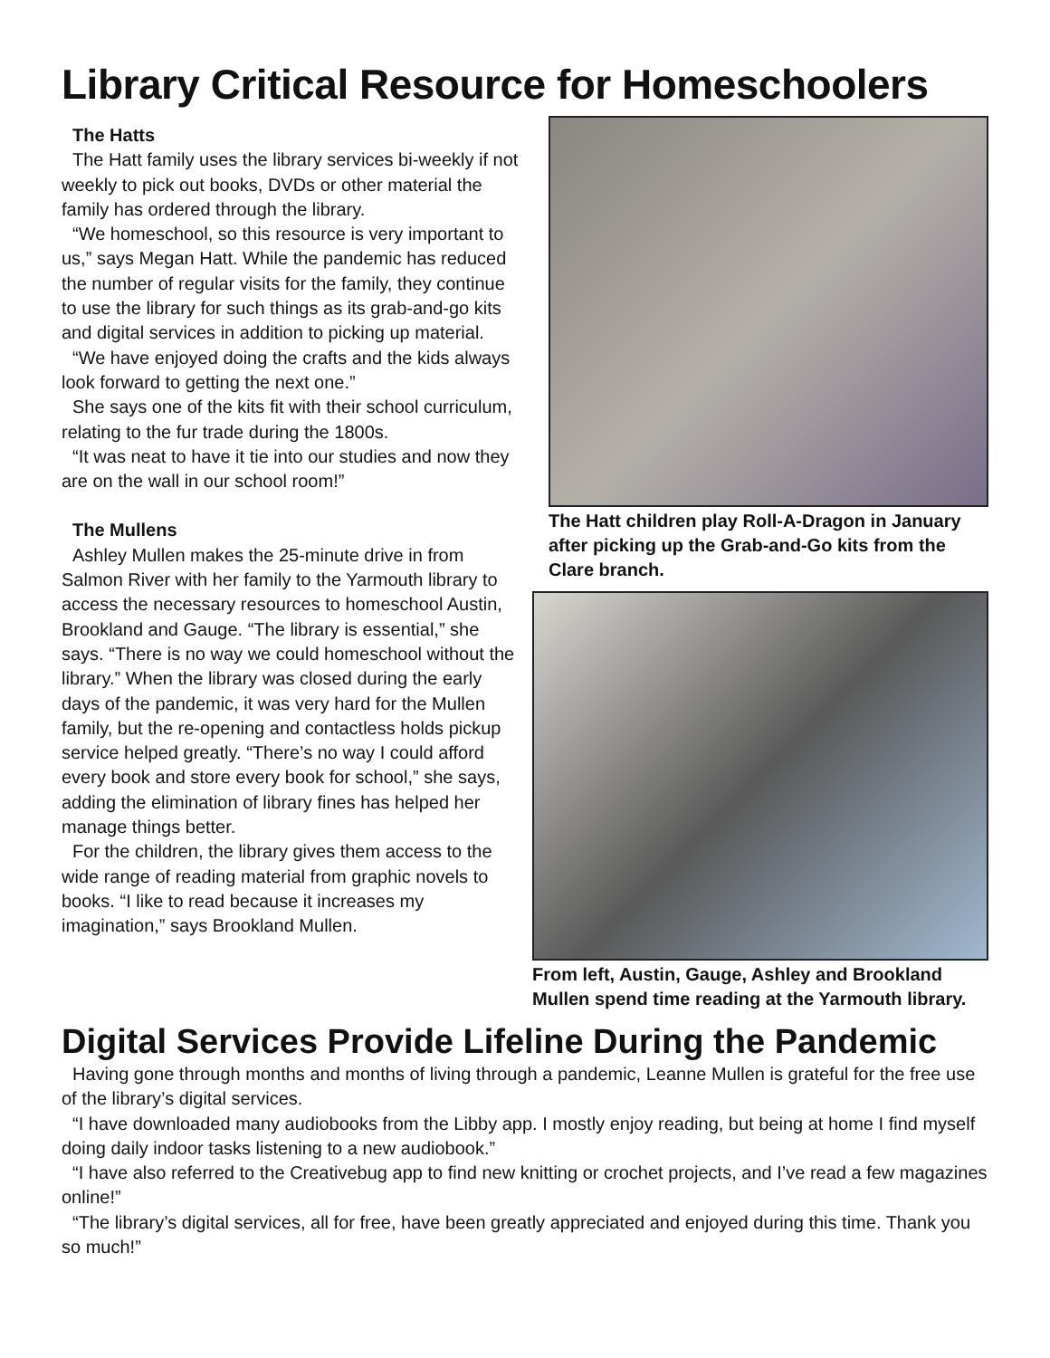Library Critical Resource for Homeschoolers
The Hatts
The Hatt family uses the library services bi-weekly if not weekly to pick out books, DVDs or other material the family has ordered through the library.
“We homeschool, so this resource is very important to us,” says Megan Hatt. While the pandemic has reduced the number of regular visits for the family, they continue to use the library for such things as its grab-and-go kits and digital services in addition to picking up material.
“We have enjoyed doing the crafts and the kids always look forward to getting the next one.”
She says one of the kits fit with their school curriculum, relating to the fur trade during the 1800s.
“It was neat to have it tie into our studies and now they are on the wall in our school room!”
The Mullens
Ashley Mullen makes the 25-minute drive in from Salmon River with her family to the Yarmouth library to access the necessary resources to homeschool Austin, Brookland and Gauge. “The library is essential,” she says. “There is no way we could homeschool without the library.” When the library was closed during the early days of the pandemic, it was very hard for the Mullen family, but the re-opening and contactless holds pickup service helped greatly. “There’s no way I could afford every book and store every book for school,” she says, adding the elimination of library fines has helped her manage things better.
For the children, the library gives them access to the wide range of reading material from graphic novels to books. “I like to read because it increases my imagination,” says Brookland Mullen.
The Hatt children play Roll-A-Dragon in January after picking up the Grab-and-Go kits from the Clare branch.
From left, Austin, Gauge, Ashley and Brookland Mullen spend time reading at the Yarmouth library.
Digital Services Provide Lifeline During the Pandemic
Having gone through months and months of living through a pandemic, Leanne Mullen is grateful for the free use of the library’s digital services.
“I have downloaded many audiobooks from the Libby app. I mostly enjoy reading, but being at home I find myself doing daily indoor tasks listening to a new audiobook.”
“I have also referred to the Creativebug app to find new knitting or crochet projects, and I’ve read a few magazines online!”
“The library’s digital services, all for free, have been greatly appreciated and enjoyed during this time. Thank you so much!”